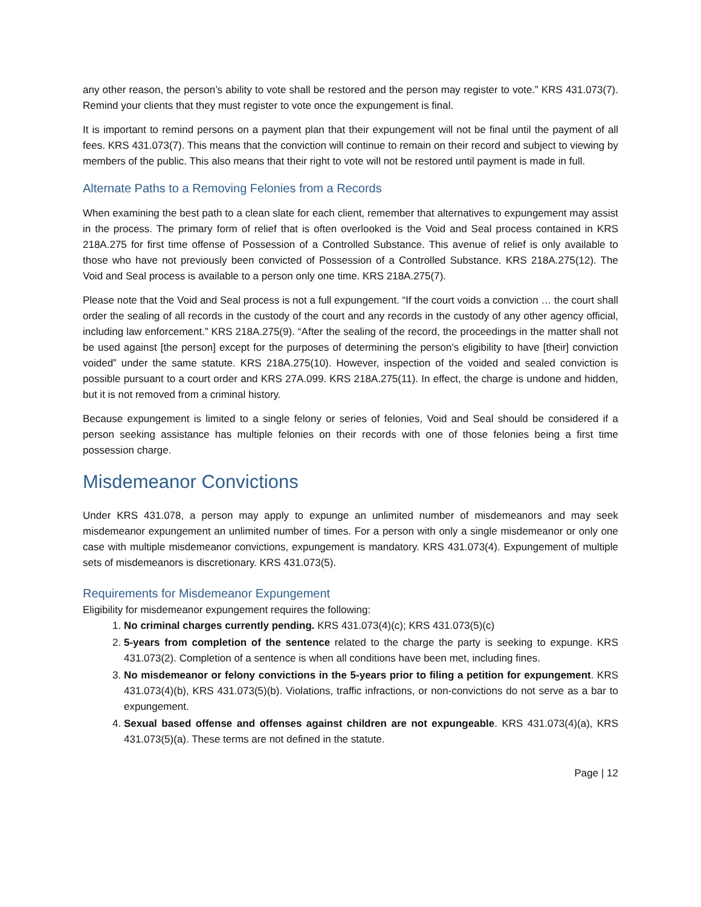any other reason, the person’s ability to vote shall be restored and the person may register to vote.” KRS 431.073(7). Remind your clients that they must register to vote once the expungement is final.
It is important to remind persons on a payment plan that their expungement will not be final until the payment of all fees. KRS 431.073(7). This means that the conviction will continue to remain on their record and subject to viewing by members of the public. This also means that their right to vote will not be restored until payment is made in full.
Alternate Paths to a Removing Felonies from a Records
When examining the best path to a clean slate for each client, remember that alternatives to expungement may assist in the process. The primary form of relief that is often overlooked is the Void and Seal process contained in KRS 218A.275 for first time offense of Possession of a Controlled Substance. This avenue of relief is only available to those who have not previously been convicted of Possession of a Controlled Substance. KRS 218A.275(12). The Void and Seal process is available to a person only one time. KRS 218A.275(7).
Please note that the Void and Seal process is not a full expungement. “If the court voids a conviction … the court shall order the sealing of all records in the custody of the court and any records in the custody of any other agency official, including law enforcement.” KRS 218A.275(9). “After the sealing of the record, the proceedings in the matter shall not be used against [the person] except for the purposes of determining the person’s eligibility to have [their] conviction voided” under the same statute. KRS 218A.275(10). However, inspection of the voided and sealed conviction is possible pursuant to a court order and KRS 27A.099. KRS 218A.275(11). In effect, the charge is undone and hidden, but it is not removed from a criminal history.
Because expungement is limited to a single felony or series of felonies, Void and Seal should be considered if a person seeking assistance has multiple felonies on their records with one of those felonies being a first time possession charge.
Misdemeanor Convictions
Under KRS 431.078, a person may apply to expunge an unlimited number of misdemeanors and may seek misdemeanor expungement an unlimited number of times. For a person with only a single misdemeanor or only one case with multiple misdemeanor convictions, expungement is mandatory. KRS 431.073(4). Expungement of multiple sets of misdemeanors is discretionary. KRS 431.073(5).
Requirements for Misdemeanor Expungement
Eligibility for misdemeanor expungement requires the following:
1. No criminal charges currently pending. KRS 431.073(4)(c); KRS 431.073(5)(c)
2. 5-years from completion of the sentence related to the charge the party is seeking to expunge. KRS 431.073(2). Completion of a sentence is when all conditions have been met, including fines.
3. No misdemeanor or felony convictions in the 5-years prior to filing a petition for expungement. KRS 431.073(4)(b), KRS 431.073(5)(b). Violations, traffic infractions, or non-convictions do not serve as a bar to expungement.
4. Sexual based offense and offenses against children are not expungeable. KRS 431.073(4)(a), KRS 431.073(5)(a). These terms are not defined in the statute.
Page | 12